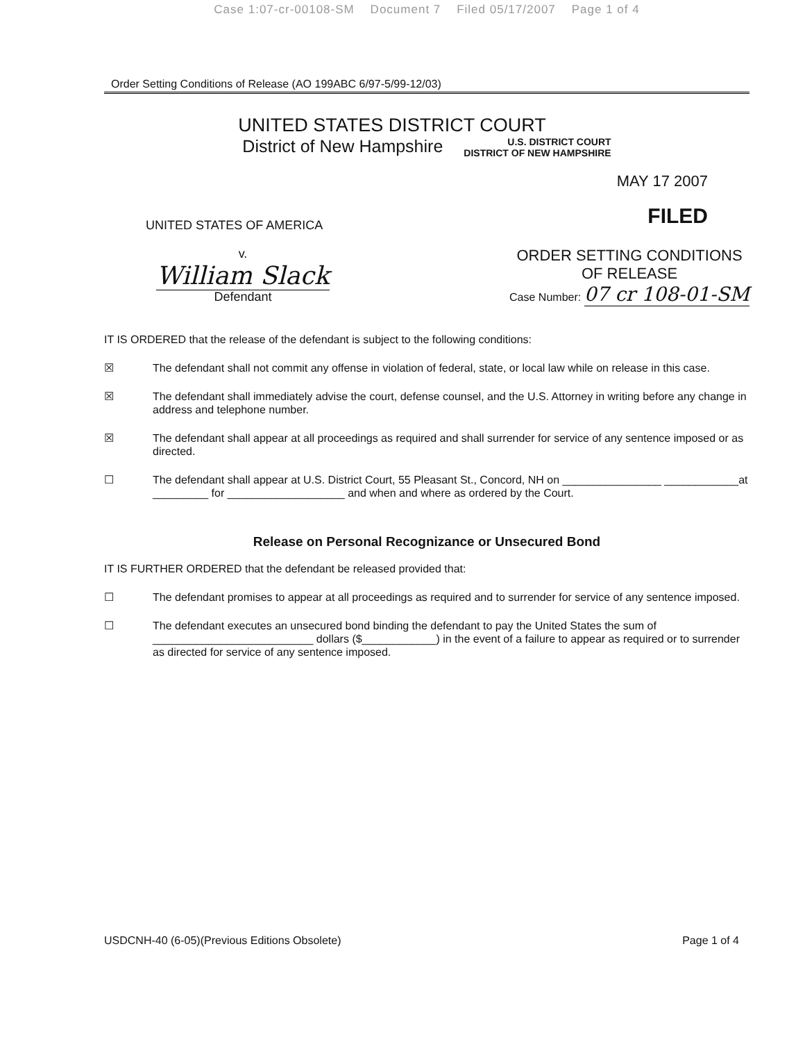Case 1:07-cr-00108-SM Document 7 Filed 05/17/2007 Page 1 of 4
Order Setting Conditions of Release (AO 199ABC 6/97-5/99-12/03)
UNITED STATES DISTRICT COURT
District of New Hampshire U.S. DISTRICT COURT
DISTRICT OF NEW HAMPSHIRE
MAY 17 2007
UNITED STATES OF AMERICA FILED
v.
William Slack
Defendant
ORDER SETTING CONDITIONS
OF RELEASE
Case Number: 07 cr 108-01-SM
IT IS ORDERED that the release of the defendant is subject to the following conditions:
☒ The defendant shall not commit any offense in violation of federal, state, or local law while on release in this case.
☒ The defendant shall immediately advise the court, defense counsel, and the U.S. Attorney in writing before any change in address and telephone number.
☒ The defendant shall appear at all proceedings as required and shall surrender for service of any sentence imposed or as directed.
☐ The defendant shall appear at U.S. District Court, 55 Pleasant St., Concord, NH on ________________ ____________at _________ for ___________________ and when and where as ordered by the Court.
Release on Personal Recognizance or Unsecured Bond
IT IS FURTHER ORDERED that the defendant be released provided that:
☐ The defendant promises to appear at all proceedings as required and to surrender for service of any sentence imposed.
☐ The defendant executes an unsecured bond binding the defendant to pay the United States the sum of __________________________ dollars ($____________) in the event of a failure to appear as required or to surrender as directed for service of any sentence imposed.
USDCNH-40 (6-05)(Previous Editions Obsolete) Page 1 of 4